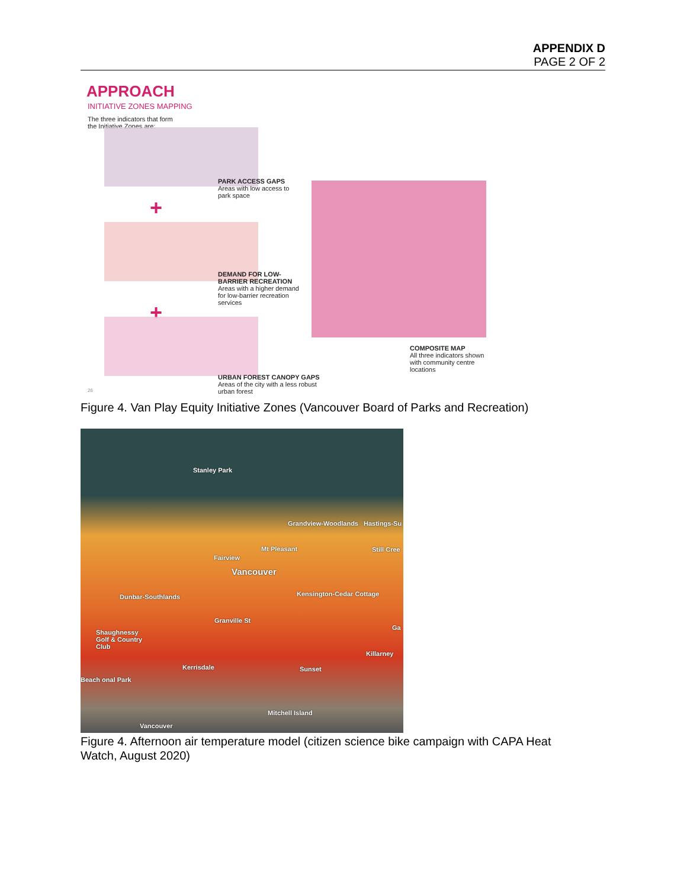APPENDIX D
PAGE 2 OF 2
APPROACH
INITIATIVE ZONES MAPPING
The three indicators that form the Initiative Zones are:
PARK ACCESS GAPS
Areas with low access to park space
+
DEMAND FOR LOW-BARRIER RECREATION
Areas with a higher demand for low-barrier recreation services
+
URBAN FOREST CANOPY GAPS
Areas of the city with a less robust urban forest
COMPOSITE MAP
All three indicators shown with community centre locations
26
Figure 4. Van Play Equity Initiative Zones (Vancouver Board of Parks and Recreation)
Stanley Park
Grandview-Woodlands Hastings-Su
Mt Pleasant Still Cree
Fairview
Vancouver
Dunbar-Southlands Kensington-Cedar Cottage
Shaughnessy Golf & Country Club
Granville St
Ga
Killarney
Kerrisdale Sunset
Beach onal Park
Mitchell Island
Vancouver
Figure 4. Afternoon air temperature model (citizen science bike campaign with CAPA Heat Watch, August 2020)